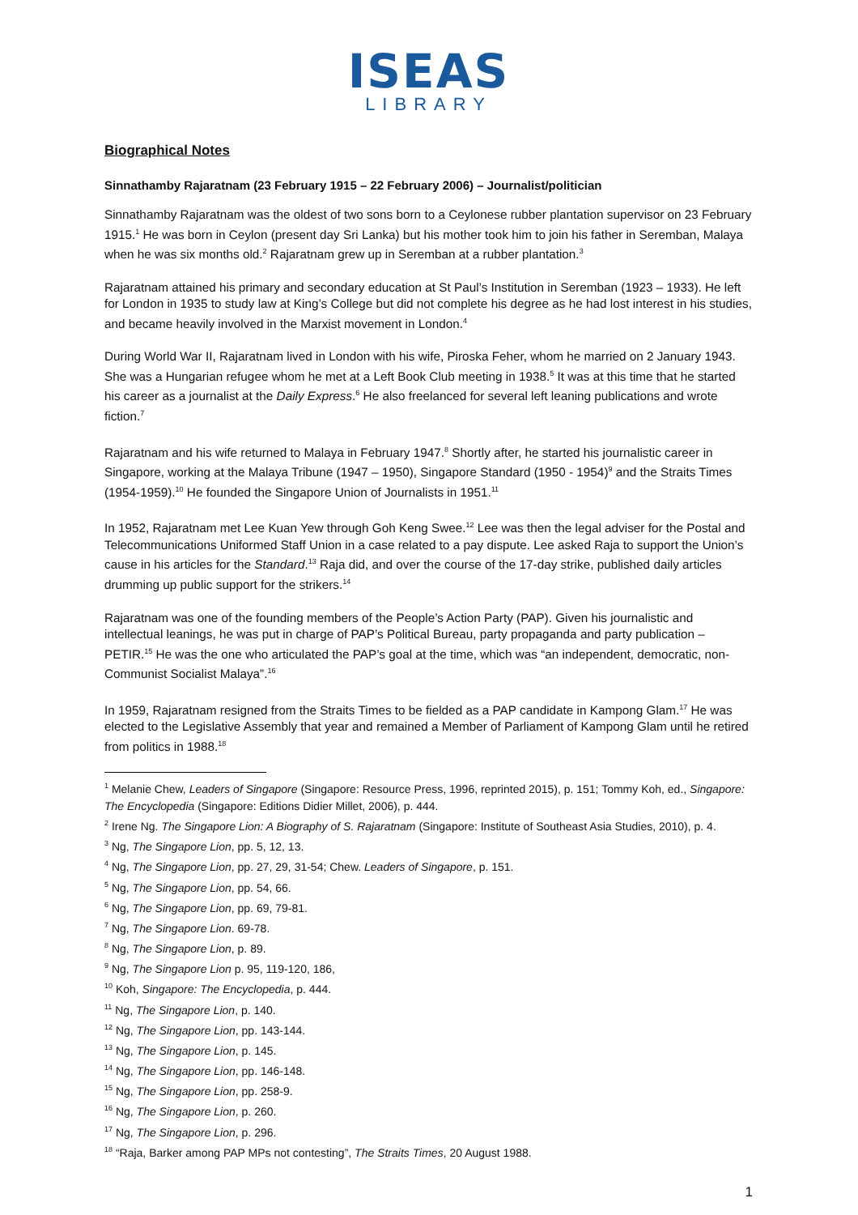ISEAS
LIBRARY
Biographical Notes
Sinnathamby Rajaratnam (23 February 1915 – 22 February 2006) – Journalist/politician
Sinnathamby Rajaratnam was the oldest of two sons born to a Ceylonese rubber plantation supervisor on 23 February 1915.<sup>1</sup> He was born in Ceylon (present day Sri Lanka) but his mother took him to join his father in Seremban, Malaya when he was six months old.<sup>2</sup> Rajaratnam grew up in Seremban at a rubber plantation.<sup>3</sup>
Rajaratnam attained his primary and secondary education at St Paul’s Institution in Seremban (1923 – 1933). He left for London in 1935 to study law at King’s College but did not complete his degree as he had lost interest in his studies, and became heavily involved in the Marxist movement in London.<sup>4</sup>
During World War II, Rajaratnam lived in London with his wife, Piroska Feher, whom he married on 2 January 1943. She was a Hungarian refugee whom he met at a Left Book Club meeting in 1938.<sup>5</sup> It was at this time that he started his career as a journalist at the Daily Express.<sup>6</sup> He also freelanced for several left leaning publications and wrote fiction.<sup>7</sup>
Rajaratnam and his wife returned to Malaya in February 1947.<sup>8</sup> Shortly after, he started his journalistic career in Singapore, working at the Malaya Tribune (1947 – 1950), Singapore Standard (1950 - 1954)<sup>9</sup> and the Straits Times (1954-1959).<sup>10</sup> He founded the Singapore Union of Journalists in 1951.<sup>11</sup>
In 1952, Rajaratnam met Lee Kuan Yew through Goh Keng Swee.<sup>12</sup> Lee was then the legal adviser for the Postal and Telecommunications Uniformed Staff Union in a case related to a pay dispute. Lee asked Raja to support the Union’s cause in his articles for the Standard.<sup>13</sup> Raja did, and over the course of the 17-day strike, published daily articles drumming up public support for the strikers.<sup>14</sup>
Rajaratnam was one of the founding members of the People’s Action Party (PAP). Given his journalistic and intellectual leanings, he was put in charge of PAP’s Political Bureau, party propaganda and party publication – PETIR.<sup>15</sup> He was the one who articulated the PAP’s goal at the time, which was “an independent, democratic, non-Communist Socialist Malaya”.<sup>16</sup>
In 1959, Rajaratnam resigned from the Straits Times to be fielded as a PAP candidate in Kampong Glam.<sup>17</sup> He was elected to the Legislative Assembly that year and remained a Member of Parliament of Kampong Glam until he retired from politics in 1988.<sup>18</sup>
<sup>1</sup> Melanie Chew, Leaders of Singapore (Singapore: Resource Press, 1996, reprinted 2015), p. 151; Tommy Koh, ed., Singapore: The Encyclopedia (Singapore: Editions Didier Millet, 2006), p. 444.
<sup>2</sup> Irene Ng. The Singapore Lion: A Biography of S. Rajaratnam (Singapore: Institute of Southeast Asia Studies, 2010), p. 4.
<sup>3</sup> Ng, The Singapore Lion, pp. 5, 12, 13.
<sup>4</sup> Ng, The Singapore Lion, pp. 27, 29, 31-54; Chew. Leaders of Singapore, p. 151.
<sup>5</sup> Ng, The Singapore Lion, pp. 54, 66.
<sup>6</sup> Ng, The Singapore Lion, pp. 69, 79-81.
<sup>7</sup> Ng, The Singapore Lion. 69-78.
<sup>8</sup> Ng, The Singapore Lion, p. 89.
<sup>9</sup> Ng, The Singapore Lion p. 95, 119-120, 186,
<sup>10</sup> Koh, Singapore: The Encyclopedia, p. 444.
<sup>11</sup> Ng, The Singapore Lion, p. 140.
<sup>12</sup> Ng, The Singapore Lion, pp. 143-144.
<sup>13</sup> Ng, The Singapore Lion, p. 145.
<sup>14</sup> Ng, The Singapore Lion, pp. 146-148.
<sup>15</sup> Ng, The Singapore Lion, pp. 258-9.
<sup>16</sup> Ng, The Singapore Lion, p. 260.
<sup>17</sup> Ng, The Singapore Lion, p. 296.
<sup>18</sup> “Raja, Barker among PAP MPs not contesting”, The Straits Times, 20 August 1988.
1